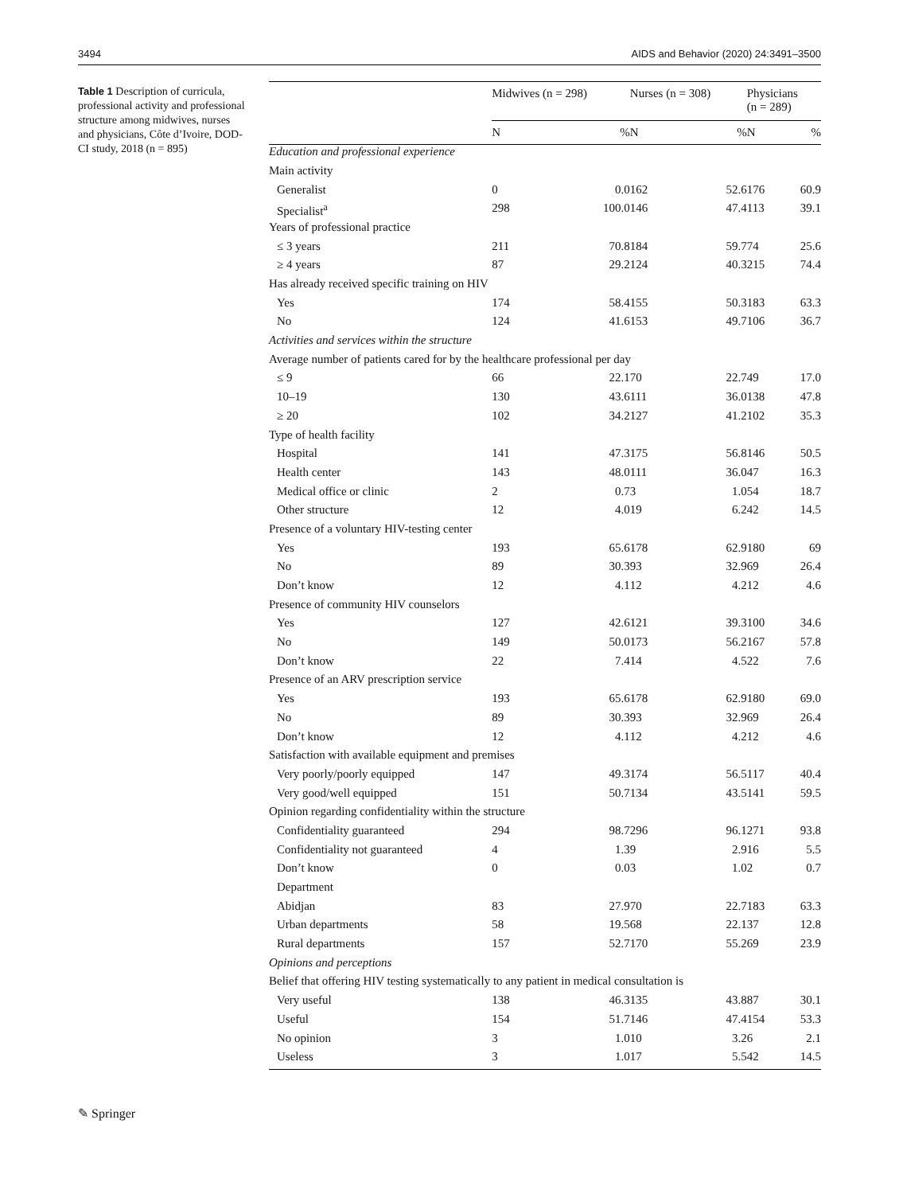3494 AIDS and Behavior (2020) 24:3491–3500
Table 1 Description of curricula, professional activity and professional structure among midwives, nurses and physicians, Côte d’Ivoire, DOD-CI study, 2018 (n = 895)
| | Midwives (n = 298) | | Nurses (n = 308) | | Physicians (n = 289) | |
| --- | --- | --- | --- | --- | --- | --- |
| | N | % | N | % | N | % |
| Education and professional experience | | | | | | |
| Main activity | | | | | | |
| Generalist | 0 | 0.0 | 162 | 52.6 | 176 | 60.9 |
| Specialist<sup>a</sup> | 298 | 100.0 | 146 | 47.4 | 113 | 39.1 |
| Years of professional practice | | | | | | |
| ≤ 3 years | 211 | 70.8 | 184 | 59.7 | 74 | 25.6 |
| ≥ 4 years | 87 | 29.2 | 124 | 40.3 | 215 | 74.4 |
| Has already received specific training on HIV | | | | | | |
| Yes | 174 | 58.4 | 155 | 50.3 | 183 | 63.3 |
| No | 124 | 41.6 | 153 | 49.7 | 106 | 36.7 |
| Activities and services within the structure | | | | | | |
| Average number of patients cared for by the healthcare professional per day | | | | | | |
| ≤ 9 | 66 | 22.1 | 70 | 22.7 | 49 | 17.0 |
| 10–19 | 130 | 43.6 | 111 | 36.0 | 138 | 47.8 |
| ≥ 20 | 102 | 34.2 | 127 | 41.2 | 102 | 35.3 |
| Type of health facility | | | | | | |
| Hospital | 141 | 47.3 | 175 | 56.8 | 146 | 50.5 |
| Health center | 143 | 48.0 | 111 | 36.0 | 47 | 16.3 |
| Medical office or clinic | 2 | 0.7 | 3 | 1.0 | 54 | 18.7 |
| Other structure | 12 | 4.0 | 19 | 6.2 | 42 | 14.5 |
| Presence of a voluntary HIV-testing center | | | | | | |
| Yes | 193 | 65.6 | 178 | 62.9 | 180 | 69 |
| No | 89 | 30.3 | 93 | 32.9 | 69 | 26.4 |
| Don’t know | 12 | 4.1 | 12 | 4.2 | 12 | 4.6 |
| Presence of community HIV counselors | | | | | | |
| Yes | 127 | 42.6 | 121 | 39.3 | 100 | 34.6 |
| No | 149 | 50.0 | 173 | 56.2 | 167 | 57.8 |
| Don’t know | 22 | 7.4 | 14 | 4.5 | 22 | 7.6 |
| Presence of an ARV prescription service | | | | | | |
| Yes | 193 | 65.6 | 178 | 62.9 | 180 | 69.0 |
| No | 89 | 30.3 | 93 | 32.9 | 69 | 26.4 |
| Don’t know | 12 | 4.1 | 12 | 4.2 | 12 | 4.6 |
| Satisfaction with available equipment and premises | | | | | | |
| Very poorly/poorly equipped | 147 | 49.3 | 174 | 56.5 | 117 | 40.4 |
| Very good/well equipped | 151 | 50.7 | 134 | 43.5 | 141 | 59.5 |
| Opinion regarding confidentiality within the structure | | | | | | |
| Confidentiality guaranteed | 294 | 98.7 | 296 | 96.1 | 271 | 93.8 |
| Confidentiality not guaranteed | 4 | 1.3 | 9 | 2.9 | 16 | 5.5 |
| Don’t know | 0 | 0.0 | 3 | 1.0 | 2 | 0.7 |
| Department | | | | | | |
| Abidjan | 83 | 27.9 | 70 | 22.7 | 183 | 63.3 |
| Urban departments | 58 | 19.5 | 68 | 22.1 | 37 | 12.8 |
| Rural departments | 157 | 52.7 | 170 | 55.2 | 69 | 23.9 |
| Opinions and perceptions | | | | | | |
| Belief that offering HIV testing systematically to any patient in medical consultation is | | | | | | |
| Very useful | 138 | 46.3 | 135 | 43.8 | 87 | 30.1 |
| Useful | 154 | 51.7 | 146 | 47.4 | 154 | 53.3 |
| No opinion | 3 | 1.0 | 10 | 3.2 | 6 | 2.1 |
| Useless | 3 | 1.0 | 17 | 5.5 | 42 | 14.5 |
✎ Springer